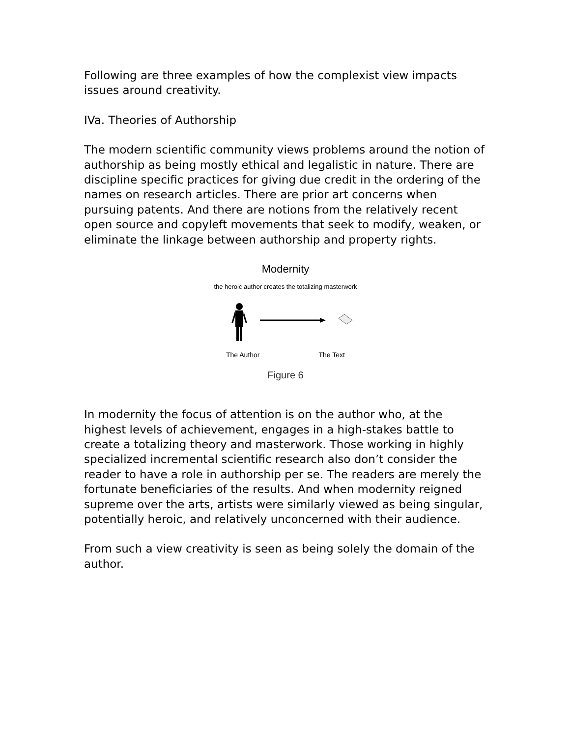Following are three examples of how the complexist view impacts issues around creativity.
IVa. Theories of Authorship
The modern scientific community views problems around the notion of authorship as being mostly ethical and legalistic in nature. There are discipline specific practices for giving due credit in the ordering of the names on research articles. There are prior art concerns when pursuing patents. And there are notions from the relatively recent open source and copyleft movements that seek to modify, weaken, or eliminate the linkage between authorship and property rights.
Modernity
the heroic author creates the totalizing masterwork
The Author The Text
Figure 6
In modernity the focus of attention is on the author who, at the highest levels of achievement, engages in a high-stakes battle to create a totalizing theory and masterwork. Those working in highly specialized incremental scientific research also don’t consider the reader to have a role in authorship per se. The readers are merely the fortunate beneficiaries of the results. And when modernity reigned supreme over the arts, artists were similarly viewed as being singular, potentially heroic, and relatively unconcerned with their audience.
From such a view creativity is seen as being solely the domain of the author.